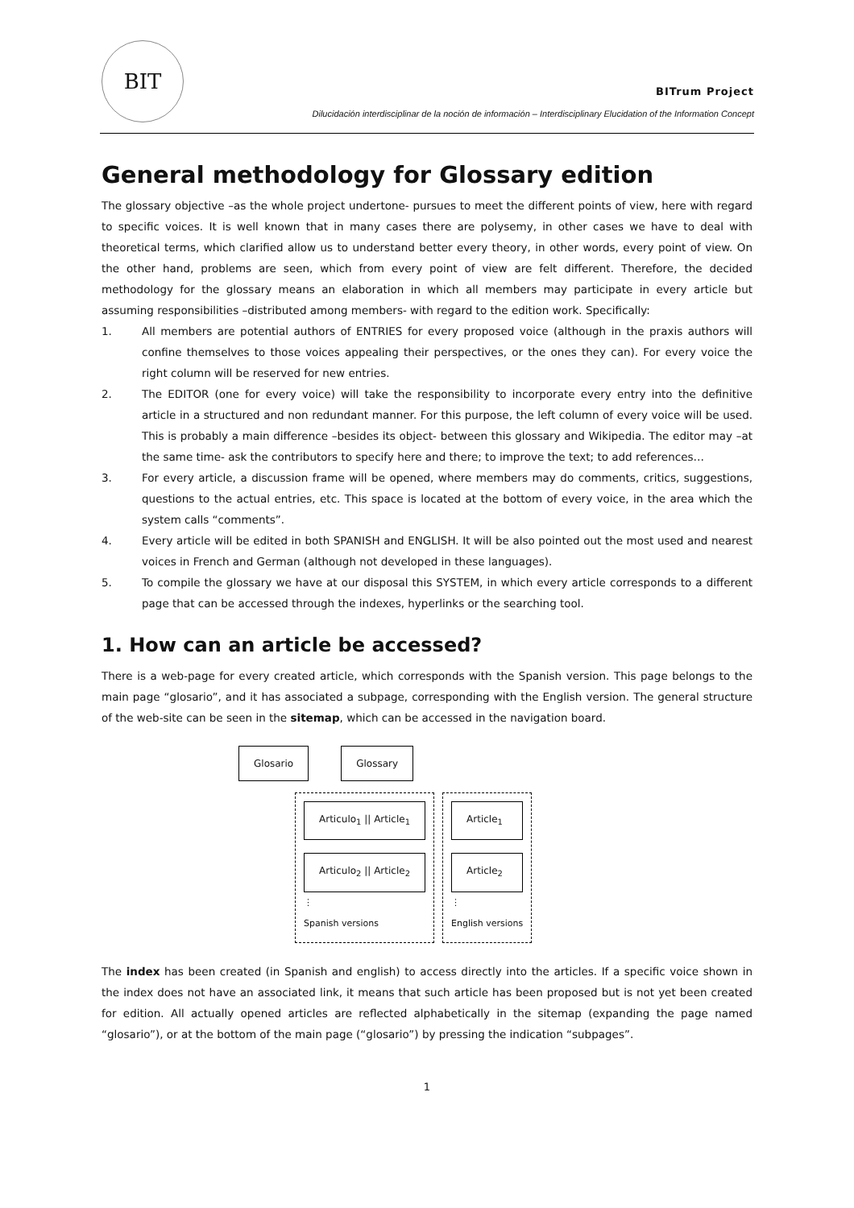BIT
BITrum Project
Dilucidación interdisciplinar de la noción de información – Interdisciplinary Elucidation of the Information Concept
General methodology for Glossary edition
The glossary objective –as the whole project undertone- pursues to meet the different points of view, here with regard to specific voices. It is well known that in many cases there are polysemy, in other cases we have to deal with theoretical terms, which clarified allow us to understand better every theory, in other words, every point of view. On the other hand, problems are seen, which from every point of view are felt different. Therefore, the decided methodology for the glossary means an elaboration in which all members may participate in every article but assuming responsibilities –distributed among members- with regard to the edition work. Specifically:
1. All members are potential authors of ENTRIES for every proposed voice (although in the praxis authors will confine themselves to those voices appealing their perspectives, or the ones they can). For every voice the right column will be reserved for new entries.
2. The EDITOR (one for every voice) will take the responsibility to incorporate every entry into the definitive article in a structured and non redundant manner. For this purpose, the left column of every voice will be used. This is probably a main difference –besides its object- between this glossary and Wikipedia. The editor may –at the same time- ask the contributors to specify here and there; to improve the text; to add references…
3. For every article, a discussion frame will be opened, where members may do comments, critics, suggestions, questions to the actual entries, etc. This space is located at the bottom of every voice, in the area which the system calls “comments”.
4. Every article will be edited in both SPANISH and ENGLISH. It will be also pointed out the most used and nearest voices in French and German (although not developed in these languages).
5. To compile the glossary we have at our disposal this SYSTEM, in which every article corresponds to a different page that can be accessed through the indexes, hyperlinks or the searching tool.
1. How can an article be accessed?
There is a web-page for every created article, which corresponds with the Spanish version. This page belongs to the main page “glosario”, and it has associated a subpage, corresponding with the English version. The general structure of the web-site can be seen in the sitemap, which can be accessed in the navigation board.
Glosario Glossary
Articulo<sub>1</sub> || Article<sub>1</sub>
Articulo<sub>2</sub> || Article<sub>2</sub>
⋮
Spanish versions
Article<sub>1</sub>
Article<sub>2</sub>
⋮
English versions
The index has been created (in Spanish and english) to access directly into the articles. If a specific voice shown in the index does not have an associated link, it means that such article has been proposed but is not yet been created for edition. All actually opened articles are reflected alphabetically in the sitemap (expanding the page named “glosario”), or at the bottom of the main page (“glosario”) by pressing the indication “subpages”.
1